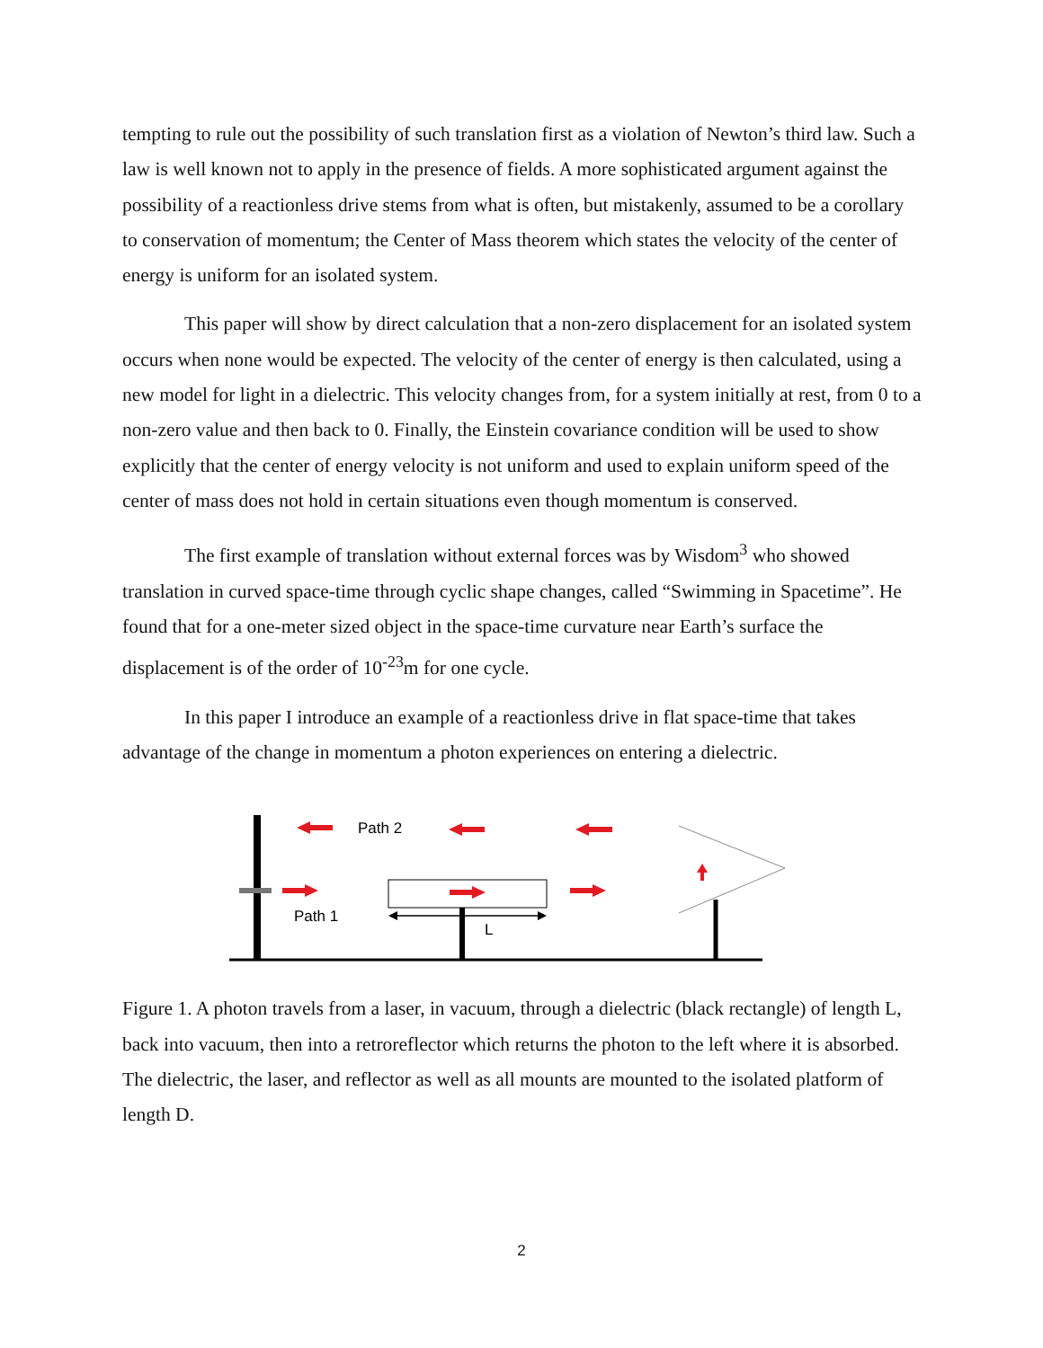tempting to rule out the possibility of such translation first as a violation of Newton’s third law. Such a law is well known not to apply in the presence of fields. A more sophisticated argument against the possibility of a reactionless drive stems from what is often, but mistakenly, assumed to be a corollary to conservation of momentum; the Center of Mass theorem which states the velocity of the center of energy is uniform for an isolated system.
This paper will show by direct calculation that a non-zero displacement for an isolated system occurs when none would be expected. The velocity of the center of energy is then calculated, using a new model for light in a dielectric. This velocity changes from, for a system initially at rest, from 0 to a non-zero value and then back to 0. Finally, the Einstein covariance condition will be used to show explicitly that the center of energy velocity is not uniform and used to explain uniform speed of the center of mass does not hold in certain situations even though momentum is conserved.
The first example of translation without external forces was by Wisdom<sup>3</sup> who showed translation in curved space-time through cyclic shape changes, called “Swimming in Spacetime”. He found that for a one-meter sized object in the space-time curvature near Earth’s surface the displacement is of the order of 10<sup>-23</sup>m for one cycle.
In this paper I introduce an example of a reactionless drive in flat space-time that takes advantage of the change in momentum a photon experiences on entering a dielectric.
Path 2
Path 1
L
Figure 1. A photon travels from a laser, in vacuum, through a dielectric (black rectangle) of length L, back into vacuum, then into a retroreflector which returns the photon to the left where it is absorbed. The dielectric, the laser, and reflector as well as all mounts are mounted to the isolated platform of length D.
2